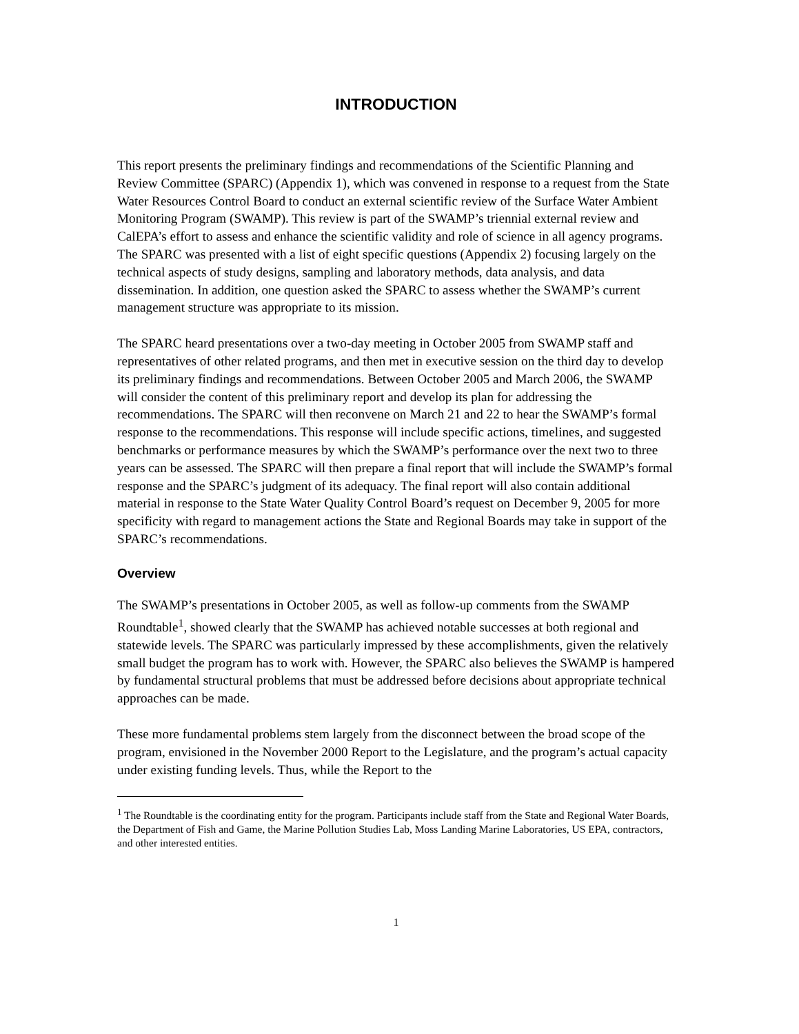INTRODUCTION
This report presents the preliminary findings and recommendations of the Scientific Planning and Review Committee (SPARC) (Appendix 1), which was convened in response to a request from the State Water Resources Control Board to conduct an external scientific review of the Surface Water Ambient Monitoring Program (SWAMP). This review is part of the SWAMP’s triennial external review and CalEPA’s effort to assess and enhance the scientific validity and role of science in all agency programs. The SPARC was presented with a list of eight specific questions (Appendix 2) focusing largely on the technical aspects of study designs, sampling and laboratory methods, data analysis, and data dissemination. In addition, one question asked the SPARC to assess whether the SWAMP’s current management structure was appropriate to its mission.
The SPARC heard presentations over a two-day meeting in October 2005 from SWAMP staff and representatives of other related programs, and then met in executive session on the third day to develop its preliminary findings and recommendations. Between October 2005 and March 2006, the SWAMP will consider the content of this preliminary report and develop its plan for addressing the recommendations. The SPARC will then reconvene on March 21 and 22 to hear the SWAMP’s formal response to the recommendations. This response will include specific actions, timelines, and suggested benchmarks or performance measures by which the SWAMP’s performance over the next two to three years can be assessed. The SPARC will then prepare a final report that will include the SWAMP’s formal response and the SPARC’s judgment of its adequacy. The final report will also contain additional material in response to the State Water Quality Control Board’s request on December 9, 2005 for more specificity with regard to management actions the State and Regional Boards may take in support of the SPARC’s recommendations.
Overview
The SWAMP’s presentations in October 2005, as well as follow-up comments from the SWAMP Roundtable<sup>1</sup>, showed clearly that the SWAMP has achieved notable successes at both regional and statewide levels. The SPARC was particularly impressed by these accomplishments, given the relatively small budget the program has to work with. However, the SPARC also believes the SWAMP is hampered by fundamental structural problems that must be addressed before decisions about appropriate technical approaches can be made.
These more fundamental problems stem largely from the disconnect between the broad scope of the program, envisioned in the November 2000 Report to the Legislature, and the program’s actual capacity under existing funding levels. Thus, while the Report to the
<sup>1</sup> The Roundtable is the coordinating entity for the program. Participants include staff from the State and Regional Water Boards, the Department of Fish and Game, the Marine Pollution Studies Lab, Moss Landing Marine Laboratories, US EPA, contractors, and other interested entities.
1